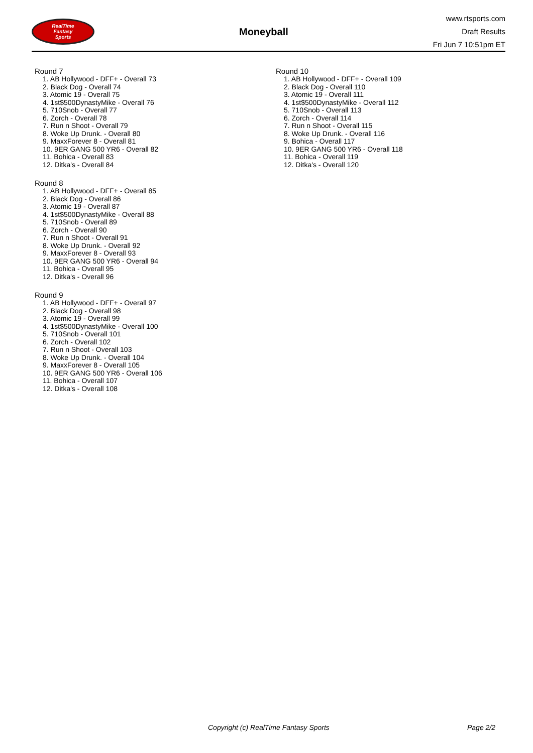RealTime
Fantasy
Sports
Moneyball
www.rtsports.com
Draft Results
Fri Jun 7 10:51pm ET
Round 7
1. AB Hollywood - DFF+ - Overall 73
2. Black Dog - Overall 74
3. Atomic 19 - Overall 75
4. 1st$500DynastyMike - Overall 76
5. 710Snob - Overall 77
6. Zorch - Overall 78
7. Run n Shoot - Overall 79
8. Woke Up Drunk. - Overall 80
9. MaxxForever 8 - Overall 81
10. 9ER GANG 500 YR6 - Overall 82
11. Bohica - Overall 83
12. Ditka's - Overall 84
Round 8
1. AB Hollywood - DFF+ - Overall 85
2. Black Dog - Overall 86
3. Atomic 19 - Overall 87
4. 1st$500DynastyMike - Overall 88
5. 710Snob - Overall 89
6. Zorch - Overall 90
7. Run n Shoot - Overall 91
8. Woke Up Drunk. - Overall 92
9. MaxxForever 8 - Overall 93
10. 9ER GANG 500 YR6 - Overall 94
11. Bohica - Overall 95
12. Ditka's - Overall 96
Round 9
1. AB Hollywood - DFF+ - Overall 97
2. Black Dog - Overall 98
3. Atomic 19 - Overall 99
4. 1st$500DynastyMike - Overall 100
5. 710Snob - Overall 101
6. Zorch - Overall 102
7. Run n Shoot - Overall 103
8. Woke Up Drunk. - Overall 104
9. MaxxForever 8 - Overall 105
10. 9ER GANG 500 YR6 - Overall 106
11. Bohica - Overall 107
12. Ditka's - Overall 108
Round 10
1. AB Hollywood - DFF+ - Overall 109
2. Black Dog - Overall 110
3. Atomic 19 - Overall 111
4. 1st$500DynastyMike - Overall 112
5. 710Snob - Overall 113
6. Zorch - Overall 114
7. Run n Shoot - Overall 115
8. Woke Up Drunk. - Overall 116
9. Bohica - Overall 117
10. 9ER GANG 500 YR6 - Overall 118
11. Bohica - Overall 119
12. Ditka's - Overall 120
Copyright (c) RealTime Fantasy Sports Page 2/2